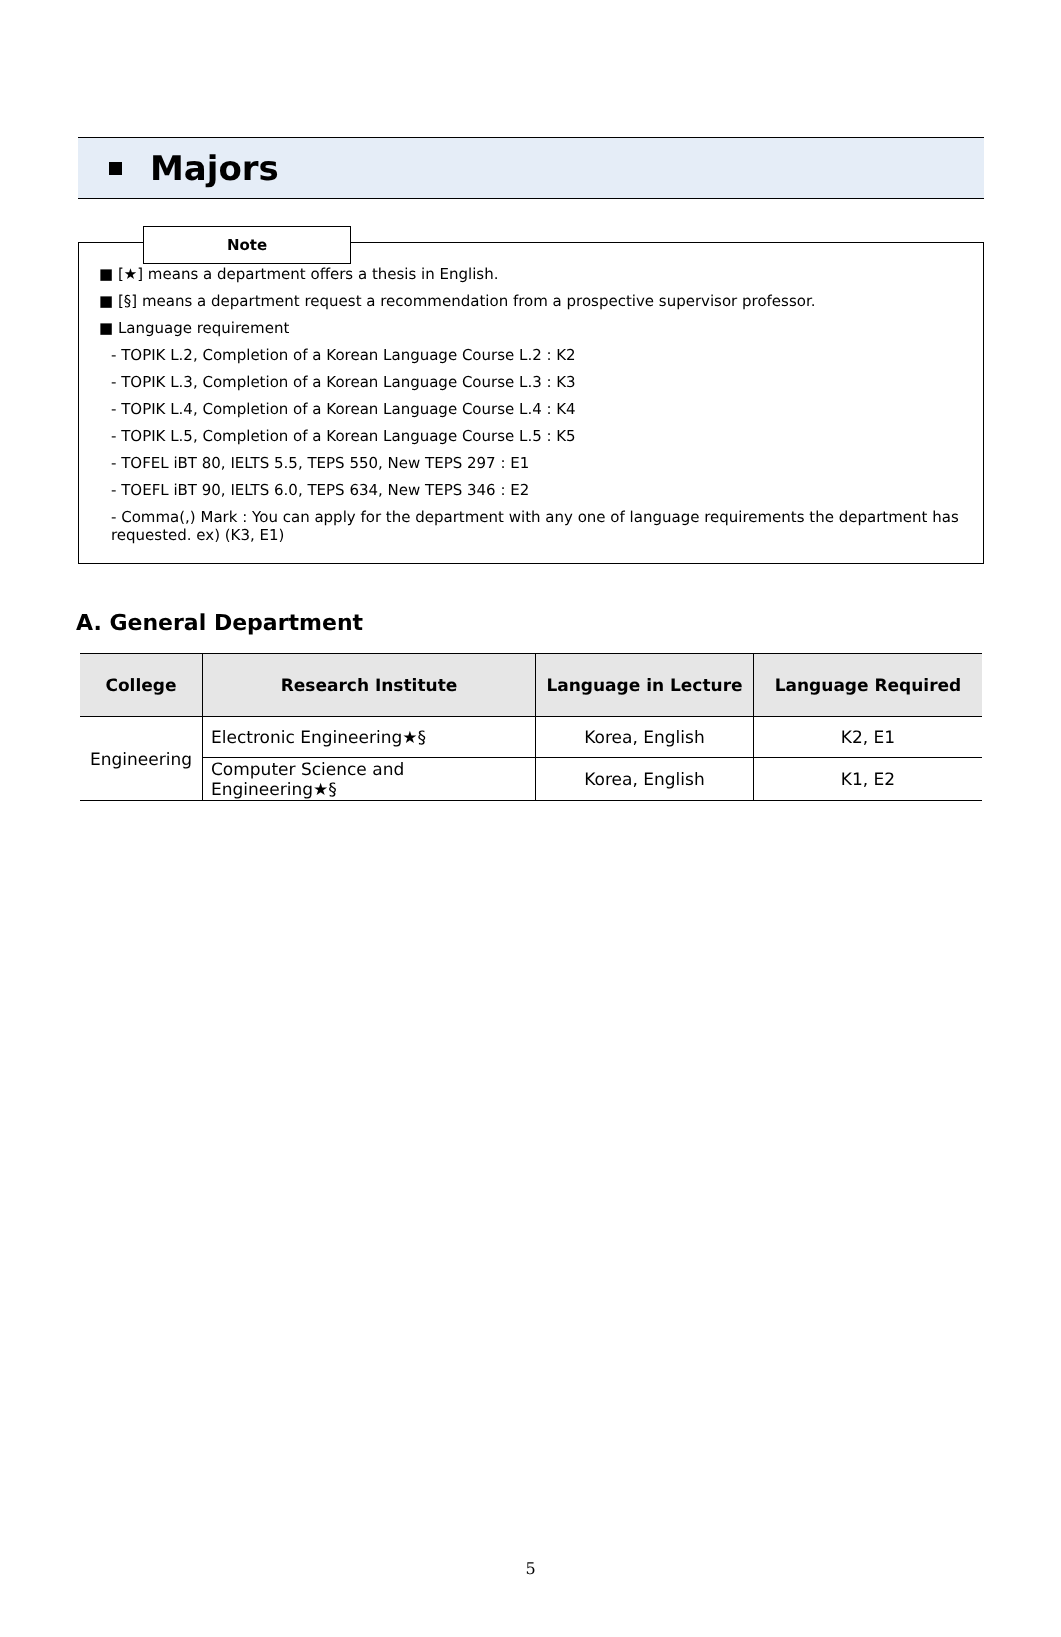Majors
Note
■ [★] means a department offers a thesis in English.
■ [§] means a department request a recommendation from a prospective supervisor professor.
■ Language requirement
- TOPIK L.2, Completion of a Korean Language Course L.2 : K2
- TOPIK L.3, Completion of a Korean Language Course L.3 : K3
- TOPIK L.4, Completion of a Korean Language Course L.4 : K4
- TOPIK L.5, Completion of a Korean Language Course L.5 : K5
- TOFEL iBT 80, IELTS 5.5, TEPS 550, New TEPS 297 : E1
- TOEFL iBT 90, IELTS 6.0, TEPS 634, New TEPS 346 : E2
- Comma(,) Mark : You can apply for the department with any one of language requirements the department has requested. ex) (K3, E1)
A. General Department
| College | Research Institute | Language in Lecture | Language Required |
| --- | --- | --- | --- |
| Engineering | Electronic Engineering★§ | Korea, English | K2, E1 |
| | Computer Science and Engineering★§ | Korea, English | K1, E2 |
5